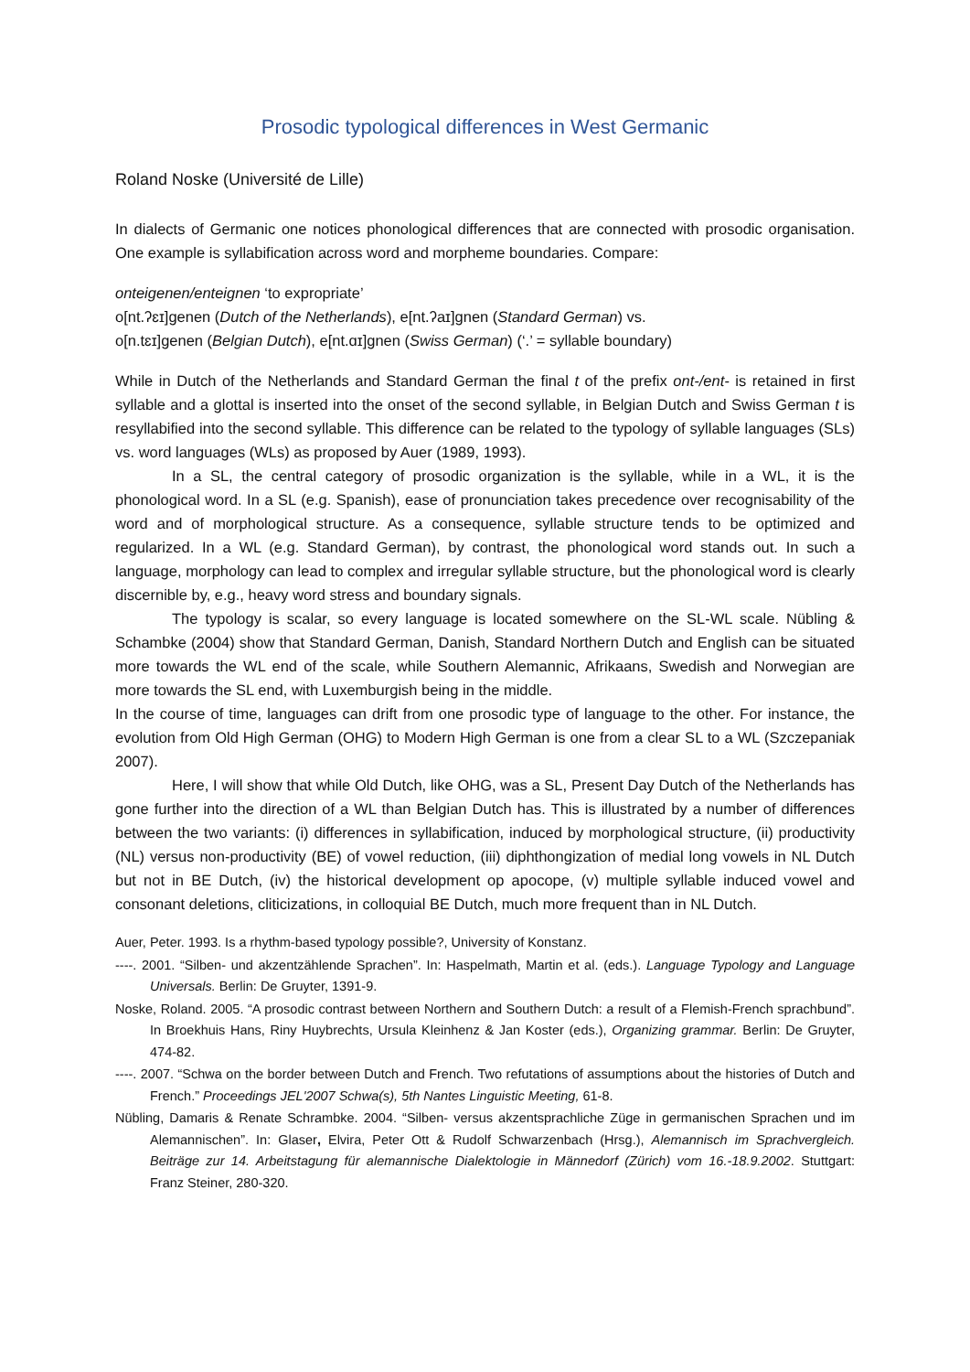Prosodic typological differences in West Germanic
Roland Noske (Université de Lille)
In dialects of Germanic one notices phonological differences that are connected with prosodic organisation. One example is syllabification across word and morpheme boundaries. Compare:
onteigenen/enteignen ‘to expropriate’
o[nt.ʔɛɪ]genen (Dutch of the Netherlands), e[nt.ʔaɪ]gnen (Standard German) vs.
o[n.tɛɪ]genen (Belgian Dutch), e[nt.ɑɪ]gnen (Swiss German) (‘.’ = syllable boundary)
While in Dutch of the Netherlands and Standard German the final t of the prefix ont-/ent- is retained in first syllable and a glottal is inserted into the onset of the second syllable, in Belgian Dutch and Swiss German t is resyllabified into the second syllable. This difference can be related to the typology of syllable languages (SLs) vs. word languages (WLs) as proposed by Auer (1989, 1993).
In a SL, the central category of prosodic organization is the syllable, while in a WL, it is the phonological word. In a SL (e.g. Spanish), ease of pronunciation takes precedence over recognisability of the word and of morphological structure. As a consequence, syllable structure tends to be optimized and regularized. In a WL (e.g. Standard German), by contrast, the phonological word stands out. In such a language, morphology can lead to complex and irregular syllable structure, but the phonological word is clearly discernible by, e.g., heavy word stress and boundary signals.
The typology is scalar, so every language is located somewhere on the SL-WL scale. Nübling & Schambke (2004) show that Standard German, Danish, Standard Northern Dutch and English can be situated more towards the WL end of the scale, while Southern Alemannic, Afrikaans, Swedish and Norwegian are more towards the SL end, with Luxemburgish being in the middle.
In the course of time, languages can drift from one prosodic type of language to the other. For instance, the evolution from Old High German (OHG) to Modern High German is one from a clear SL to a WL (Szczepaniak 2007).
Here, I will show that while Old Dutch, like OHG, was a SL, Present Day Dutch of the Netherlands has gone further into the direction of a WL than Belgian Dutch has. This is illustrated by a number of differences between the two variants: (i) differences in syllabification, induced by morphological structure, (ii) productivity (NL) versus non-productivity (BE) of vowel reduction, (iii) diphthongization of medial long vowels in NL Dutch but not in BE Dutch, (iv) the historical development op apocope, (v) multiple syllable induced vowel and consonant deletions, cliticizations, in colloquial BE Dutch, much more frequent than in NL Dutch.
Auer, Peter. 1993. Is a rhythm-based typology possible?, University of Konstanz.
----. 2001. “Silben- und akzentzählende Sprachen”. In: Haspelmath, Martin et al. (eds.). Language Typology and Language Universals. Berlin: De Gruyter, 1391-9.
Noske, Roland. 2005. “A prosodic contrast between Northern and Southern Dutch: a result of a Flemish-French sprachbund”. In Broekhuis Hans, Riny Huybrechts, Ursula Kleinhenz & Jan Koster (eds.), Organizing grammar. Berlin: De Gruyter, 474-82.
----. 2007. “Schwa on the border between Dutch and French. Two refutations of assumptions about the histories of Dutch and French.” Proceedings JEL'2007 Schwa(s), 5th Nantes Linguistic Meeting, 61-8.
Nübling, Damaris & Renate Schrambke. 2004. “Silben- versus akzentsprachliche Züge in germanischen Sprachen und im Alemannischen”. In: Glaser, Elvira, Peter Ott & Rudolf Schwarzenbach (Hrsg.), Alemannisch im Sprachvergleich. Beiträge zur 14. Arbeitstagung für alemannische Dialektologie in Männedorf (Zürich) vom 16.-18.9.2002. Stuttgart: Franz Steiner, 280-320.